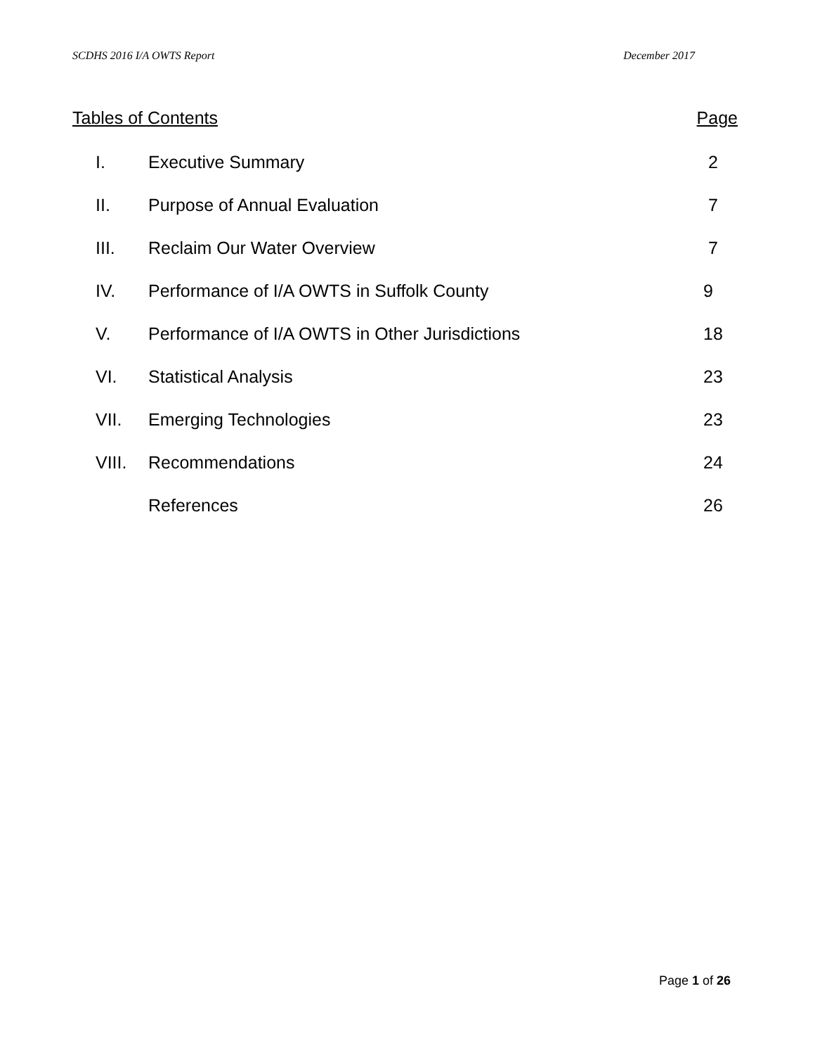SCDHS 2016 I/A OWTS Report December 2017
Tables of Contents Page
| I. | Executive Summary | 2 |
| II. | Purpose of Annual Evaluation | 7 |
| III. | Reclaim Our Water Overview | 7 |
| IV. | Performance of I/A OWTS in Suffolk County | 9 |
| V. | Performance of I/A OWTS in Other Jurisdictions | 18 |
| VI. | Statistical Analysis | 23 |
| VII. | Emerging Technologies | 23 |
| VIII. | Recommendations | 24 |
| | References | 26 |
Page 1 of 26